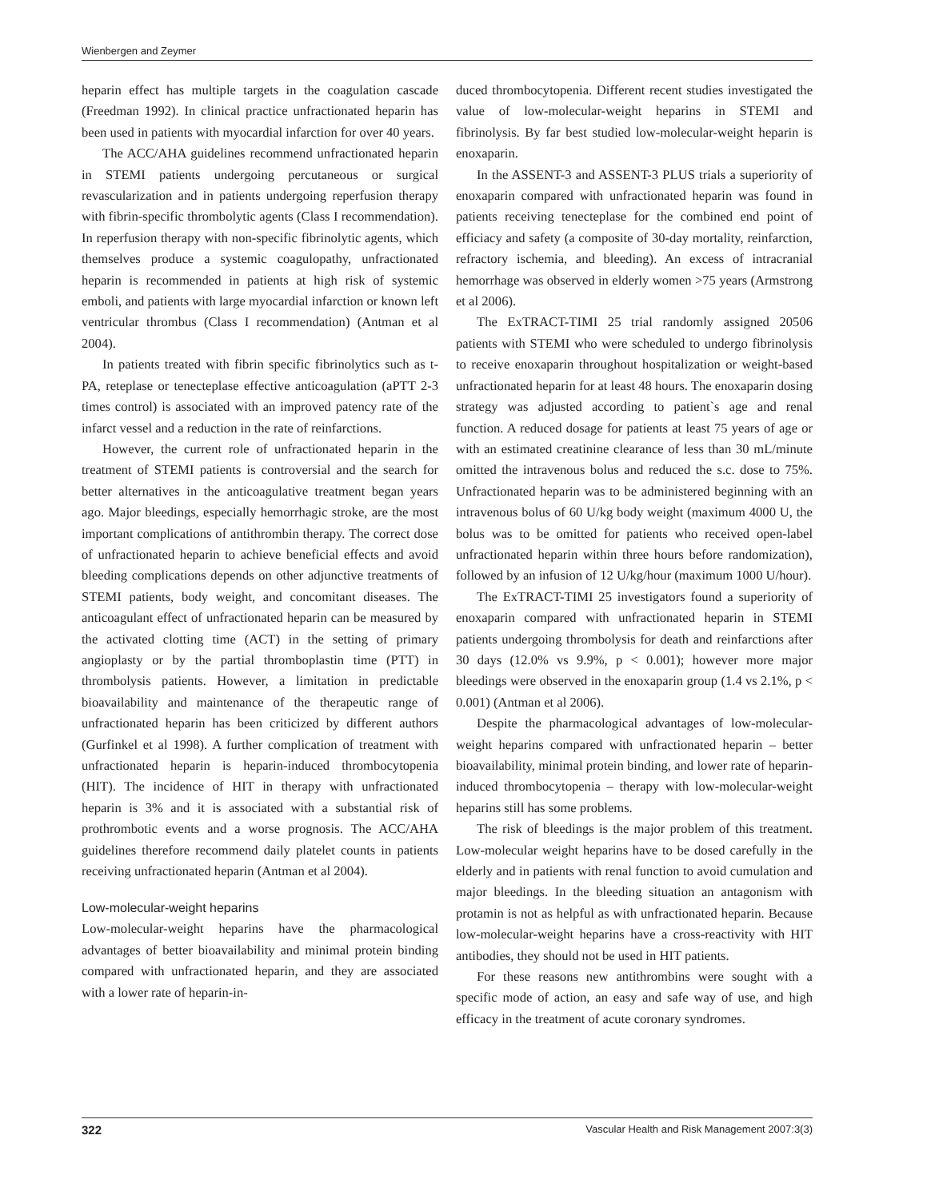Wienbergen and Zeymer
heparin effect has multiple targets in the coagulation cascade (Freedman 1992). In clinical practice unfractionated heparin has been used in patients with myocardial infarction for over 40 years.
The ACC/AHA guidelines recommend unfractionated heparin in STEMI patients undergoing percutaneous or surgical revascularization and in patients undergoing reperfusion therapy with fibrin-specific thrombolytic agents (Class I recommendation). In reperfusion therapy with non-specific fibrinolytic agents, which themselves produce a systemic coagulopathy, unfractionated heparin is recommended in patients at high risk of systemic emboli, and patients with large myocardial infarction or known left ventricular thrombus (Class I recommendation) (Antman et al 2004).
In patients treated with fibrin specific fibrinolytics such as t-PA, reteplase or tenecteplase effective anticoagulation (aPTT 2-3 times control) is associated with an improved patency rate of the infarct vessel and a reduction in the rate of reinfarctions.
However, the current role of unfractionated heparin in the treatment of STEMI patients is controversial and the search for better alternatives in the anticoagulative treatment began years ago. Major bleedings, especially hemorrhagic stroke, are the most important complications of antithrombin therapy. The correct dose of unfractionated heparin to achieve beneficial effects and avoid bleeding complications depends on other adjunctive treatments of STEMI patients, body weight, and concomitant diseases. The anticoagulant effect of unfractionated heparin can be measured by the activated clotting time (ACT) in the setting of primary angioplasty or by the partial thromboplastin time (PTT) in thrombolysis patients. However, a limitation in predictable bioavailability and maintenance of the therapeutic range of unfractionated heparin has been criticized by different authors (Gurfinkel et al 1998). A further complication of treatment with unfractionated heparin is heparin-induced thrombocytopenia (HIT). The incidence of HIT in therapy with unfractionated heparin is 3% and it is associated with a substantial risk of prothrombotic events and a worse prognosis. The ACC/AHA guidelines therefore recommend daily platelet counts in patients receiving unfractionated heparin (Antman et al 2004).
Low-molecular-weight heparins
Low-molecular-weight heparins have the pharmacological advantages of better bioavailability and minimal protein binding compared with unfractionated heparin, and they are associated with a lower rate of heparin-in-
duced thrombocytopenia. Different recent studies investigated the value of low-molecular-weight heparins in STEMI and fibrinolysis. By far best studied low-molecular-weight heparin is enoxaparin.
In the ASSENT-3 and ASSENT-3 PLUS trials a superiority of enoxaparin compared with unfractionated heparin was found in patients receiving tenecteplase for the combined end point of efficiacy and safety (a composite of 30-day mortality, reinfarction, refractory ischemia, and bleeding). An excess of intracranial hemorrhage was observed in elderly women >75 years (Armstrong et al 2006).
The ExTRACT-TIMI 25 trial randomly assigned 20506 patients with STEMI who were scheduled to undergo fibrinolysis to receive enoxaparin throughout hospitalization or weight-based unfractionated heparin for at least 48 hours. The enoxaparin dosing strategy was adjusted according to patient`s age and renal function. A reduced dosage for patients at least 75 years of age or with an estimated creatinine clearance of less than 30 mL/minute omitted the intravenous bolus and reduced the s.c. dose to 75%. Unfractionated heparin was to be administered beginning with an intravenous bolus of 60 U/kg body weight (maximum 4000 U, the bolus was to be omitted for patients who received open-label unfractionated heparin within three hours before randomization), followed by an infusion of 12 U/kg/hour (maximum 1000 U/hour).
The ExTRACT-TIMI 25 investigators found a superiority of enoxaparin compared with unfractionated heparin in STEMI patients undergoing thrombolysis for death and reinfarctions after 30 days (12.0% vs 9.9%, p < 0.001); however more major bleedings were observed in the enoxaparin group (1.4 vs 2.1%, p < 0.001) (Antman et al 2006).
Despite the pharmacological advantages of low-molecular-weight heparins compared with unfractionated heparin – better bioavailability, minimal protein binding, and lower rate of heparin-induced thrombocytopenia – therapy with low-molecular-weight heparins still has some problems.
The risk of bleedings is the major problem of this treatment. Low-molecular weight heparins have to be dosed carefully in the elderly and in patients with renal function to avoid cumulation and major bleedings. In the bleeding situation an antagonism with protamin is not as helpful as with unfractionated heparin. Because low-molecular-weight heparins have a cross-reactivity with HIT antibodies, they should not be used in HIT patients.
For these reasons new antithrombins were sought with a specific mode of action, an easy and safe way of use, and high efficacy in the treatment of acute coronary syndromes.
322 Vascular Health and Risk Management 2007:3(3)